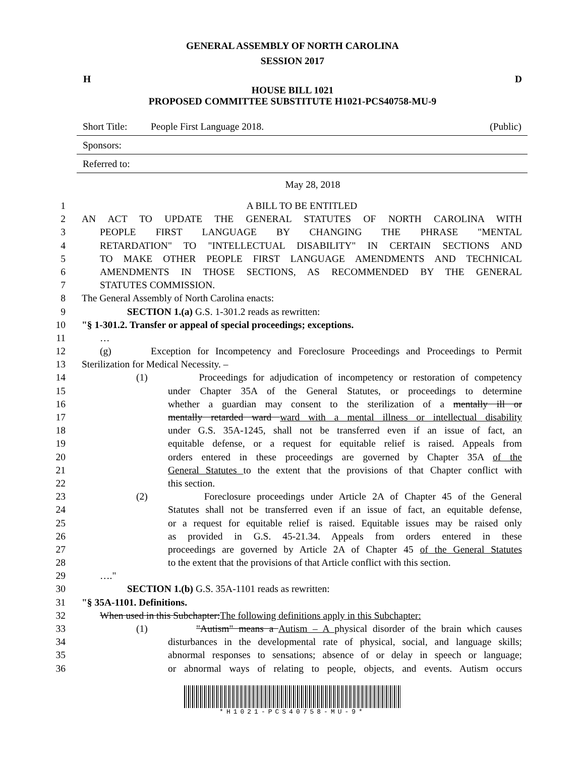GENERAL ASSEMBLY OF NORTH CAROLINA
SESSION 2017
H D
HOUSE BILL 1021
PROPOSED COMMITTEE SUBSTITUTE H1021-PCS40758-MU-9
Short Title: People First Language 2018. (Public)
Sponsors:
Referred to:
May 28, 2018
1 A BILL TO BE ENTITLED
2 AN ACT TO UPDATE THE GENERAL STATUTES OF NORTH CAROLINA WITH
3 PEOPLE FIRST LANGUAGE BY CHANGING THE PHRASE "MENTAL
4 RETARDATION" TO "INTELLECTUAL DISABILITY" IN CERTAIN SECTIONS AND
5 TO MAKE OTHER PEOPLE FIRST LANGUAGE AMENDMENTS AND TECHNICAL
6 AMENDMENTS IN THOSE SECTIONS, AS RECOMMENDED BY THE GENERAL
7 STATUTES COMMISSION.
8 The General Assembly of North Carolina enacts:
9 SECTION 1.(a) G.S. 1-301.2 reads as rewritten:
10 "§ 1-301.2. Transfer or appeal of special proceedings; exceptions.
11 …
12 (g) Exception for Incompetency and Foreclosure Proceedings and Proceedings to Permit
13 Sterilization for Medical Necessity. –
14 (1) Proceedings for adjudication of incompetency or restoration of competency
15 under Chapter 35A of the General Statutes, or proceedings to determine
16 whether a guardian may consent to the sterilization of a mentally ill or
17 mentally retarded ward ward with a mental illness or intellectual disability
18 under G.S. 35A-1245, shall not be transferred even if an issue of fact, an
19 equitable defense, or a request for equitable relief is raised. Appeals from
20 orders entered in these proceedings are governed by Chapter 35A of the
21 General Statutes to the extent that the provisions of that Chapter conflict with
22 this section.
23 (2) Foreclosure proceedings under Article 2A of Chapter 45 of the General
24 Statutes shall not be transferred even if an issue of fact, an equitable defense,
25 or a request for equitable relief is raised. Equitable issues may be raised only
26 as provided in G.S. 45-21.34. Appeals from orders entered in these
27 proceedings are governed by Article 2A of Chapter 45 of the General Statutes
28 to the extent that the provisions of that Article conflict with this section.
29 …."
30 SECTION 1.(b) G.S. 35A-1101 reads as rewritten:
31 "§ 35A-1101. Definitions.
32 When used in this Subchapter:The following definitions apply in this Subchapter:
33 (1) "Autism" means a Autism – A physical disorder of the brain which causes
34 disturbances in the developmental rate of physical, social, and language skills;
35 abnormal responses to sensations; absence of or delay in speech or language;
36 or abnormal ways of relating to people, objects, and events. Autism occurs
*H1021-PCS40758-MU-9*